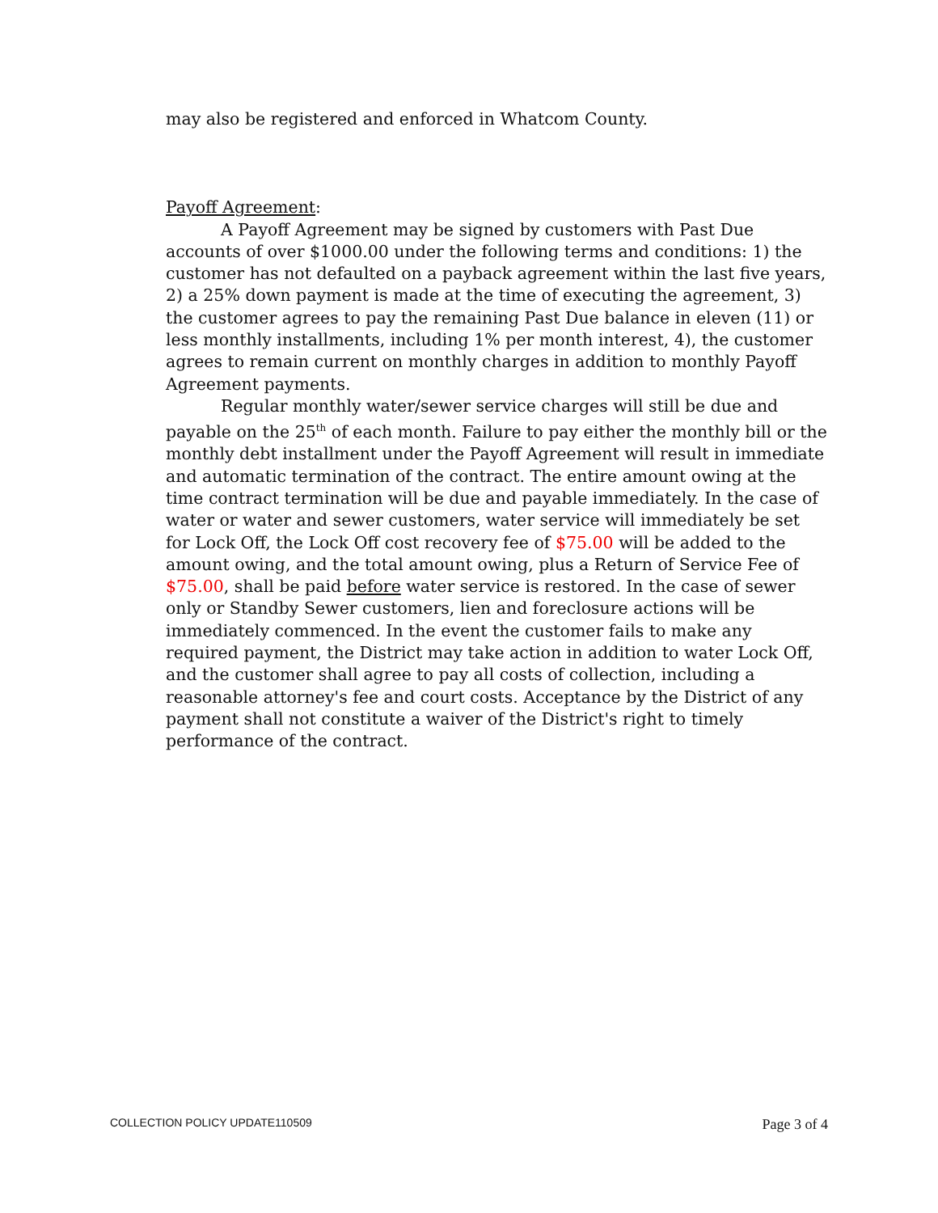may also be registered and enforced in Whatcom County.
Payoff Agreement:
A Payoff Agreement may be signed by customers with Past Due accounts of over $1000.00 under the following terms and conditions: 1) the customer has not defaulted on a payback agreement within the last five years, 2) a 25% down payment is made at the time of executing the agreement, 3) the customer agrees to pay the remaining Past Due balance in eleven (11) or less monthly installments, including 1% per month interest, 4), the customer agrees to remain current on monthly charges in addition to monthly Payoff Agreement payments.
Regular monthly water/sewer service charges will still be due and payable on the 25<sup>th</sup> of each month. Failure to pay either the monthly bill or the monthly debt installment under the Payoff Agreement will result in immediate and automatic termination of the contract. The entire amount owing at the time contract termination will be due and payable immediately. In the case of water or water and sewer customers, water service will immediately be set for Lock Off, the Lock Off cost recovery fee of $75.00 will be added to the amount owing, and the total amount owing, plus a Return of Service Fee of $75.00, shall be paid before water service is restored. In the case of sewer only or Standby Sewer customers, lien and foreclosure actions will be immediately commenced. In the event the customer fails to make any required payment, the District may take action in addition to water Lock Off, and the customer shall agree to pay all costs of collection, including a reasonable attorney's fee and court costs. Acceptance by the District of any payment shall not constitute a waiver of the District's right to timely performance of the contract.
COLLECTION POLICY UPDATE110509 Page 3 of 4